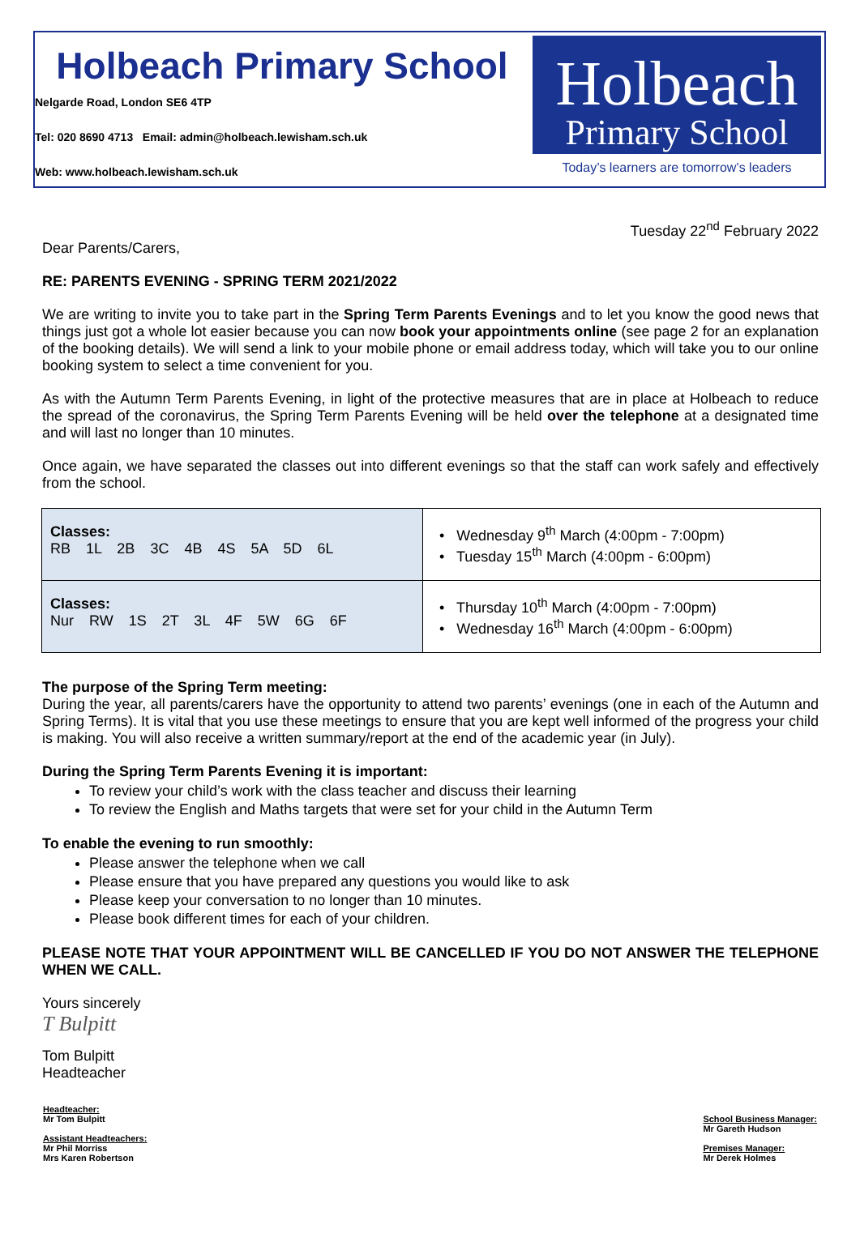Holbeach Primary School
Nelgarde Road, London SE6 4TP
Tel: 020 8690 4713 Email: admin@holbeach.lewisham.sch.uk
Web: www.holbeach.lewisham.sch.uk
Holbeach
Primary School
Today’s learners are tomorrow’s leaders
Tuesday 22<sup>nd</sup> February 2022
Dear Parents/Carers,
RE: PARENTS EVENING - SPRING TERM 2021/2022
We are writing to invite you to take part in the Spring Term Parents Evenings and to let you know the good news that things just got a whole lot easier because you can now book your appointments online (see page 2 for an explanation of the booking details). We will send a link to your mobile phone or email address today, which will take you to our online booking system to select a time convenient for you.
As with the Autumn Term Parents Evening, in light of the protective measures that are in place at Holbeach to reduce the spread of the coronavirus, the Spring Term Parents Evening will be held over the telephone at a designated time and will last no longer than 10 minutes.
Once again, we have separated the classes out into different evenings so that the staff can work safely and effectively from the school.
| Classes: RB 1L 2B 3C 4B 4S 5A 5D 6L | • Wednesday 9<sup>th</sup> March (4:00pm - 7:00pm) • Tuesday 15<sup>th</sup> March (4:00pm - 6:00pm) |
| Classes: Nur RW 1S 2T 3L 4F 5W 6G 6F | • Thursday 10<sup>th</sup> March (4:00pm - 7:00pm) • Wednesday 16<sup>th</sup> March (4:00pm - 6:00pm) |
The purpose of the Spring Term meeting:
During the year, all parents/carers have the opportunity to attend two parents’ evenings (one in each of the Autumn and Spring Terms). It is vital that you use these meetings to ensure that you are kept well informed of the progress your child is making. You will also receive a written summary/report at the end of the academic year (in July).
During the Spring Term Parents Evening it is important:
To review your child’s work with the class teacher and discuss their learning
To review the English and Maths targets that were set for your child in the Autumn Term
To enable the evening to run smoothly:
Please answer the telephone when we call
Please ensure that you have prepared any questions you would like to ask
Please keep your conversation to no longer than 10 minutes.
Please book different times for each of your children.
PLEASE NOTE THAT YOUR APPOINTMENT WILL BE CANCELLED IF YOU DO NOT ANSWER THE TELEPHONE WHEN WE CALL.
Yours sincerely
T Bulpitt
Tom Bulpitt
Headteacher
Headteacher:
Mr Tom Bulpitt
Assistant Headteachers:
Mr Phil Morriss
Mrs Karen Robertson
School Business Manager:
Mr Gareth Hudson
Premises Manager:
Mr Derek Holmes